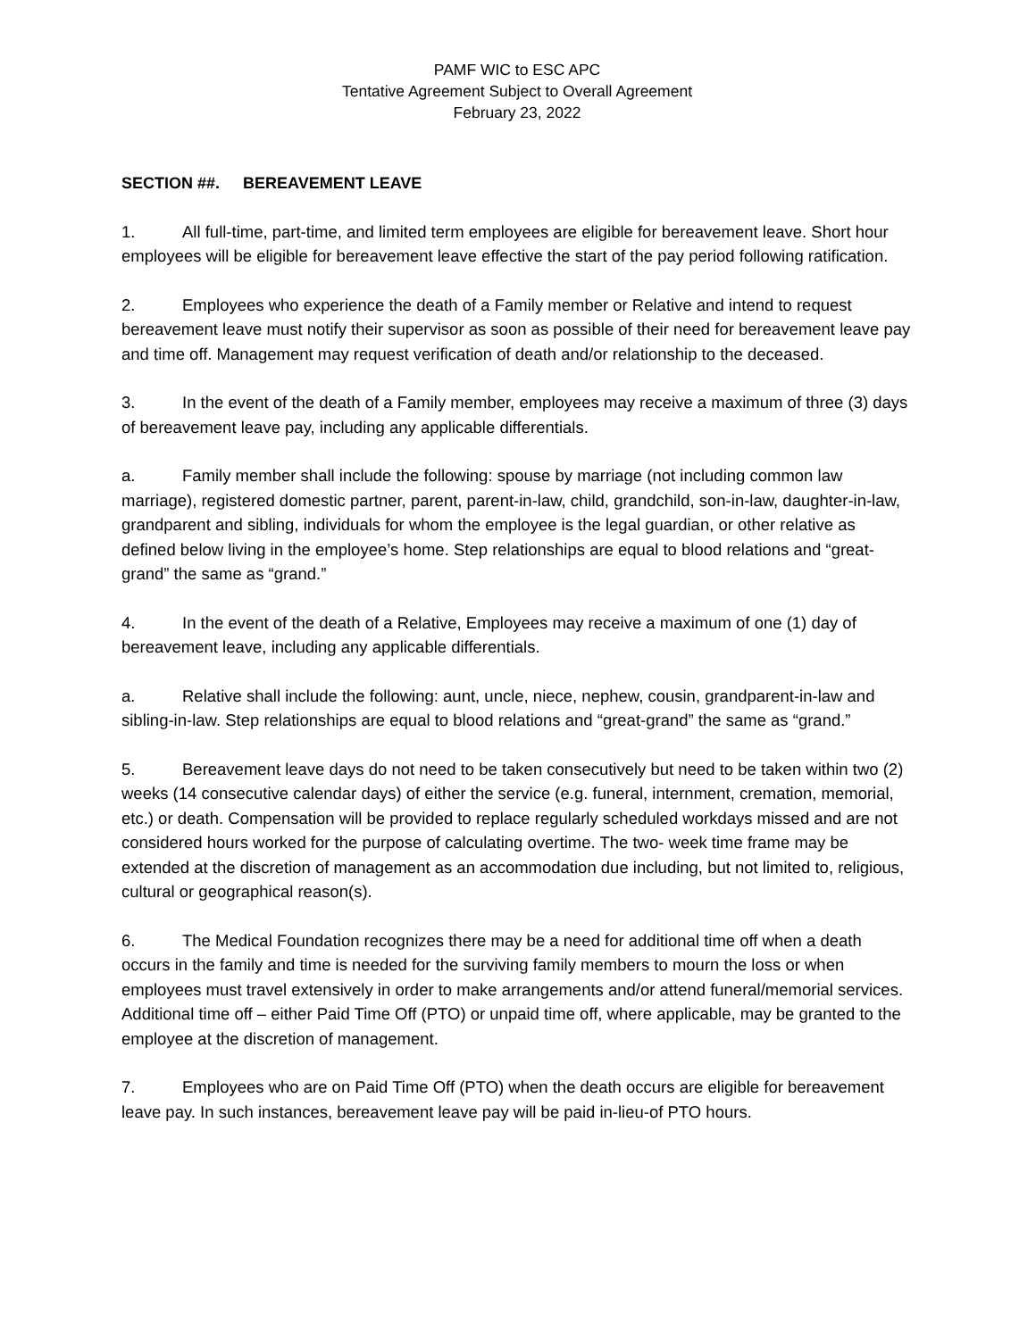PAMF WIC to ESC APC
Tentative Agreement Subject to Overall Agreement
February 23, 2022
SECTION ##. BEREAVEMENT LEAVE
1. All full-time, part-time, and limited term employees are eligible for bereavement leave. Short hour employees will be eligible for bereavement leave effective the start of the pay period following ratification.
2. Employees who experience the death of a Family member or Relative and intend to request bereavement leave must notify their supervisor as soon as possible of their need for bereavement leave pay and time off. Management may request verification of death and/or relationship to the deceased.
3. In the event of the death of a Family member, employees may receive a maximum of three (3) days of bereavement leave pay, including any applicable differentials.
a. Family member shall include the following: spouse by marriage (not including common law marriage), registered domestic partner, parent, parent-in-law, child, grandchild, son-in-law, daughter-in-law, grandparent and sibling, individuals for whom the employee is the legal guardian, or other relative as defined below living in the employee’s home. Step relationships are equal to blood relations and “great-grand” the same as “grand.”
4. In the event of the death of a Relative, Employees may receive a maximum of one (1) day of bereavement leave, including any applicable differentials.
a. Relative shall include the following: aunt, uncle, niece, nephew, cousin, grandparent-in-law and sibling-in-law. Step relationships are equal to blood relations and “great-grand” the same as “grand.”
5. Bereavement leave days do not need to be taken consecutively but need to be taken within two (2) weeks (14 consecutive calendar days) of either the service (e.g. funeral, internment, cremation, memorial, etc.) or death. Compensation will be provided to replace regularly scheduled workdays missed and are not considered hours worked for the purpose of calculating overtime. The two- week time frame may be extended at the discretion of management as an accommodation due including, but not limited to, religious, cultural or geographical reason(s).
6. The Medical Foundation recognizes there may be a need for additional time off when a death occurs in the family and time is needed for the surviving family members to mourn the loss or when employees must travel extensively in order to make arrangements and/or attend funeral/memorial services. Additional time off – either Paid Time Off (PTO) or unpaid time off, where applicable, may be granted to the employee at the discretion of management.
7. Employees who are on Paid Time Off (PTO) when the death occurs are eligible for bereavement leave pay. In such instances, bereavement leave pay will be paid in-lieu-of PTO hours.